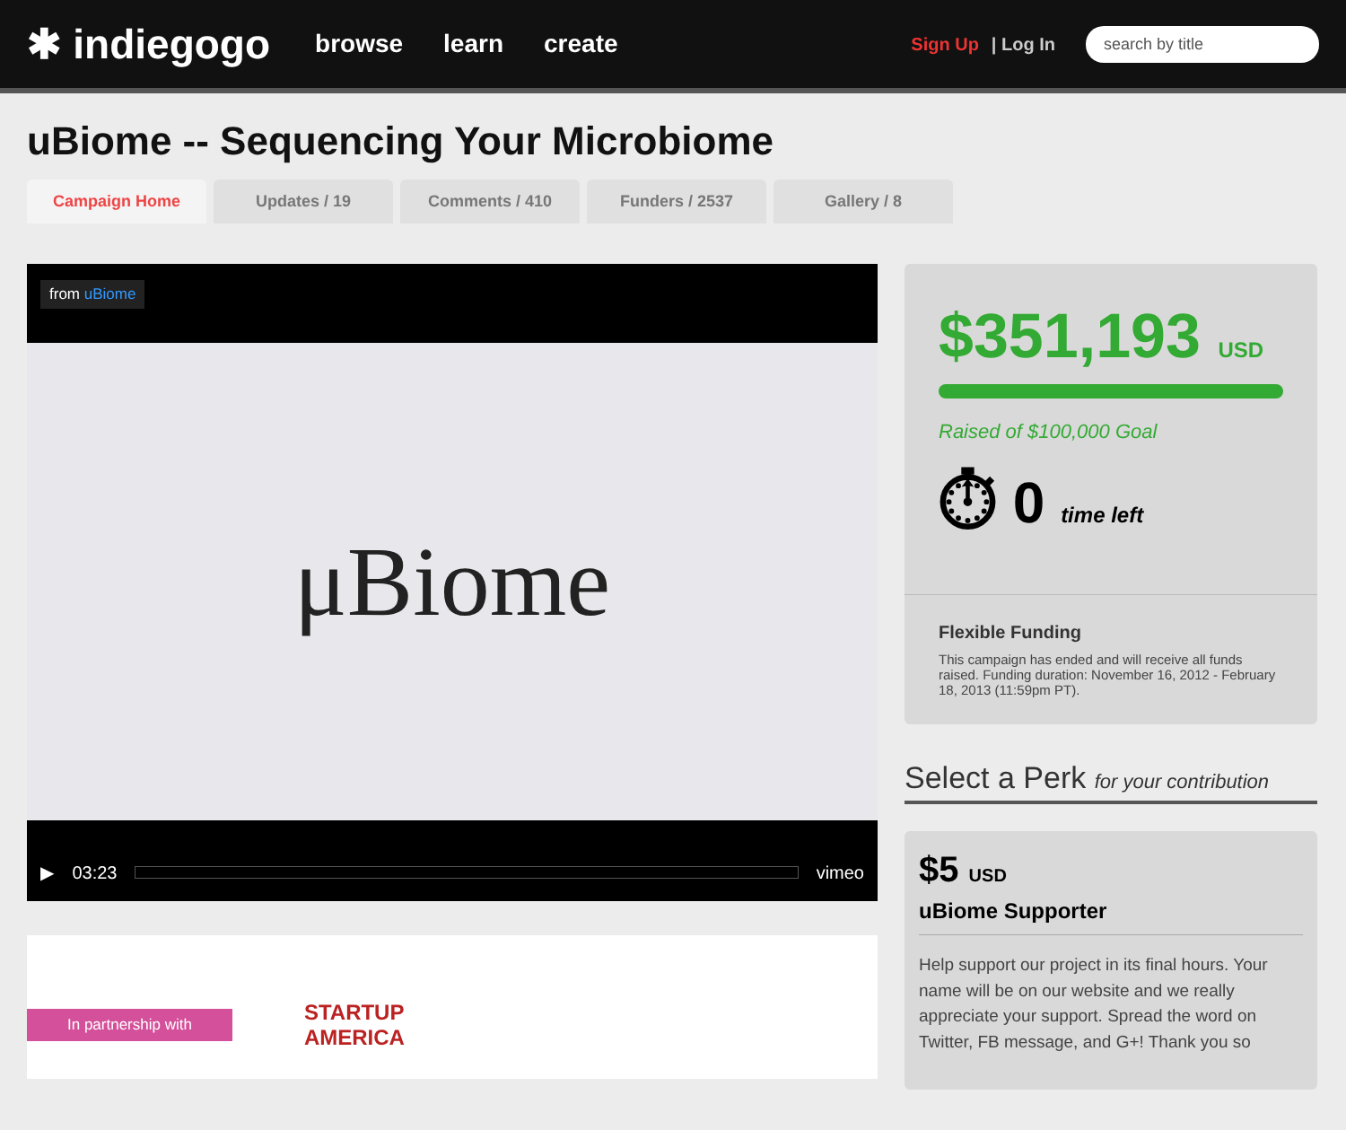✱ indiegogo browse learn create
Sign Up | Log In search by title
uBiome -- Sequencing Your Microbiome
Campaign Home Updates / 19 Comments / 410 Funders / 2537 Gallery / 8
from uBiome
μBiome
▶ 03:23 vimeo
In partnership with STARTUP
AMERICA
$351,193 USD
Raised of $100,000 Goal
⏱ 0 time left
Flexible Funding
This campaign has ended and will receive all funds raised. Funding duration: November 16, 2012 - February 18, 2013 (11:59pm PT).
Select a Perk for your contribution
$5 USD
uBiome Supporter
Help support our project in its final hours. Your name will be on our website and we really appreciate your support. Spread the word on Twitter, FB message, and G+! Thank you so